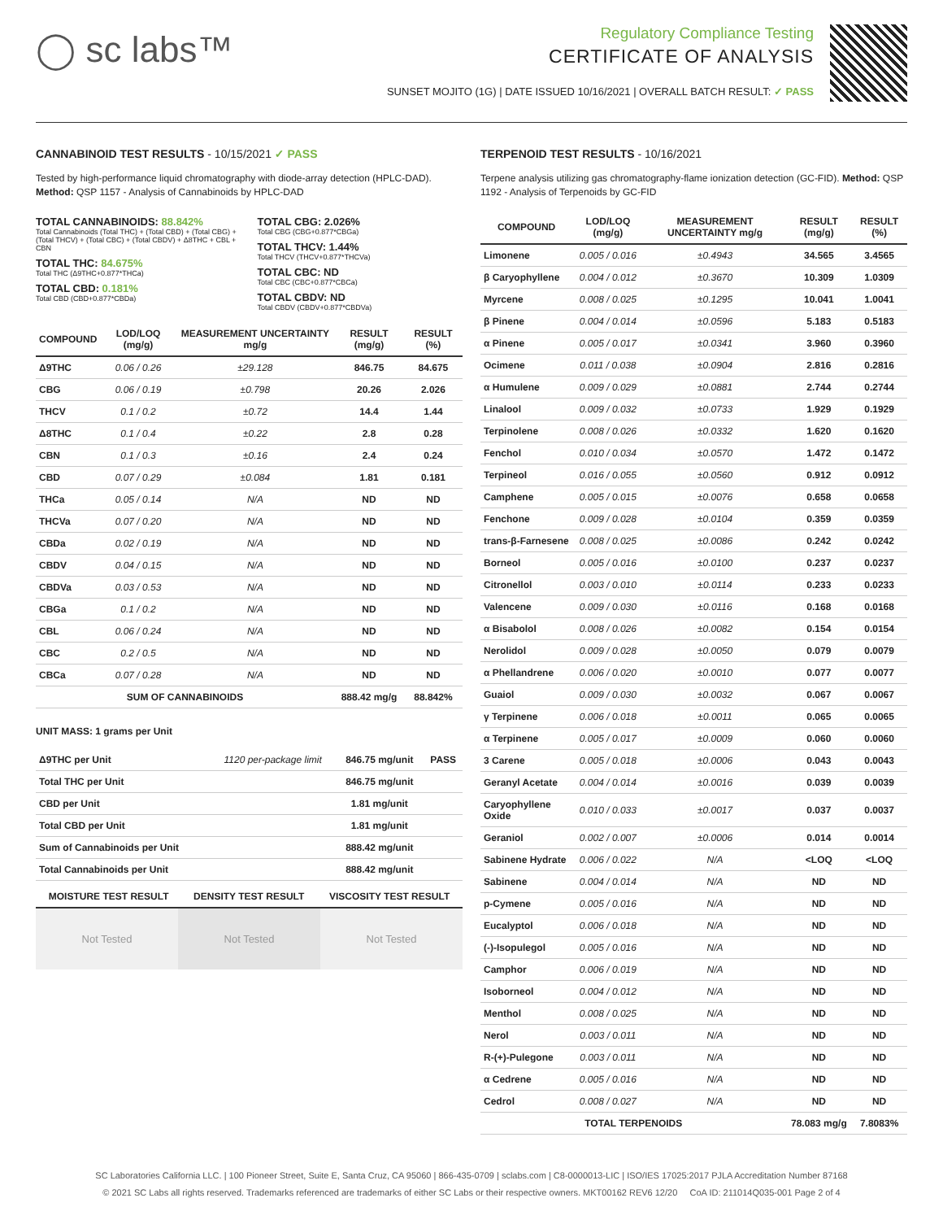◯ sc labs™
Regulatory Compliance Testing
CERTIFICATE OF ANALYSIS
SUNSET MOJITO (1G) | DATE ISSUED 10/16/2021 | OVERALL BATCH RESULT: ✓ PASS
CANNABINOID TEST RESULTS - 10/15/2021 ✓ PASS
Tested by high-performance liquid chromatography with diode-array detection (HPLC-DAD). Method: QSP 1157 - Analysis of Cannabinoids by HPLC-DAD
TOTAL CANNABINOIDS: 88.842%
Total Cannabinoids (Total THC) + (Total CBD) + (Total CBG) + (Total THCV) + (Total CBC) + (Total CBDV) + Δ8THC + CBL + CBN
TOTAL THC: 84.675%
Total THC (Δ9THC+0.877*THCa)
TOTAL CBD: 0.181%
Total CBD (CBD+0.877*CBDa)
TOTAL CBG: 2.026%
Total CBG (CBG+0.877*CBGa)
TOTAL THCV: 1.44%
Total THCV (THCV+0.877*THCVa)
TOTAL CBC: ND
Total CBC (CBC+0.877*CBCa)
TOTAL CBDV: ND
Total CBDV (CBDV+0.877*CBDVa)
| COMPOUND | LOD/LOQ (mg/g) | MEASUREMENT UNCERTAINTY mg/g | RESULT (mg/g) | RESULT (%) |
| --- | --- | --- | --- | --- |
| Δ9THC | 0.06 / 0.26 | ±29.128 | 846.75 | 84.675 |
| CBG | 0.06 / 0.19 | ±0.798 | 20.26 | 2.026 |
| THCV | 0.1 / 0.2 | ±0.72 | 14.4 | 1.44 |
| Δ8THC | 0.1 / 0.4 | ±0.22 | 2.8 | 0.28 |
| CBN | 0.1 / 0.3 | ±0.16 | 2.4 | 0.24 |
| CBD | 0.07 / 0.29 | ±0.084 | 1.81 | 0.181 |
| THCa | 0.05 / 0.14 | N/A | ND | ND |
| THCVa | 0.07 / 0.20 | N/A | ND | ND |
| CBDa | 0.02 / 0.19 | N/A | ND | ND |
| CBDV | 0.04 / 0.15 | N/A | ND | ND |
| CBDVa | 0.03 / 0.53 | N/A | ND | ND |
| CBGa | 0.1 / 0.2 | N/A | ND | ND |
| CBL | 0.06 / 0.24 | N/A | ND | ND |
| CBC | 0.2 / 0.5 | N/A | ND | ND |
| CBCa | 0.07 / 0.28 | N/A | ND | ND |
| SUM OF CANNABINOIDS | | | 888.42 mg/g | 88.842% |
UNIT MASS: 1 grams per Unit
| Δ9THC per Unit | 1120 per-package limit | 846.75 mg/unit | PASS |
| Total THC per Unit | | 846.75 mg/unit | |
| CBD per Unit | | 1.81 mg/unit | |
| Total CBD per Unit | | 1.81 mg/unit | |
| Sum of Cannabinoids per Unit | | 888.42 mg/unit | |
| Total Cannabinoids per Unit | | 888.42 mg/unit | |
| MOISTURE TEST RESULT | DENSITY TEST RESULT | VISCOSITY TEST RESULT |
| --- | --- | --- |
Not Tested Not Tested Not Tested
TERPENOID TEST RESULTS - 10/16/2021
Terpene analysis utilizing gas chromatography-flame ionization detection (GC-FID). Method: QSP 1192 - Analysis of Terpenoids by GC-FID
| COMPOUND | LOD/LOQ (mg/g) | MEASUREMENT UNCERTAINTY mg/g | RESULT (mg/g) | RESULT (%) |
| --- | --- | --- | --- | --- |
| Limonene | 0.005 / 0.016 | ±0.4943 | 34.565 | 3.4565 |
| β Caryophyllene | 0.004 / 0.012 | ±0.3670 | 10.309 | 1.0309 |
| Myrcene | 0.008 / 0.025 | ±0.1295 | 10.041 | 1.0041 |
| β Pinene | 0.004 / 0.014 | ±0.0596 | 5.183 | 0.5183 |
| α Pinene | 0.005 / 0.017 | ±0.0341 | 3.960 | 0.3960 |
| Ocimene | 0.011 / 0.038 | ±0.0904 | 2.816 | 0.2816 |
| α Humulene | 0.009 / 0.029 | ±0.0881 | 2.744 | 0.2744 |
| Linalool | 0.009 / 0.032 | ±0.0733 | 1.929 | 0.1929 |
| Terpinolene | 0.008 / 0.026 | ±0.0332 | 1.620 | 0.1620 |
| Fenchol | 0.010 / 0.034 | ±0.0570 | 1.472 | 0.1472 |
| Terpineol | 0.016 / 0.055 | ±0.0560 | 0.912 | 0.0912 |
| Camphene | 0.005 / 0.015 | ±0.0076 | 0.658 | 0.0658 |
| Fenchone | 0.009 / 0.028 | ±0.0104 | 0.359 | 0.0359 |
| trans-β-Farnesene | 0.008 / 0.025 | ±0.0086 | 0.242 | 0.0242 |
| Borneol | 0.005 / 0.016 | ±0.0100 | 0.237 | 0.0237 |
| Citronellol | 0.003 / 0.010 | ±0.0114 | 0.233 | 0.0233 |
| Valencene | 0.009 / 0.030 | ±0.0116 | 0.168 | 0.0168 |
| α Bisabolol | 0.008 / 0.026 | ±0.0082 | 0.154 | 0.0154 |
| Nerolidol | 0.009 / 0.028 | ±0.0050 | 0.079 | 0.0079 |
| α Phellandrene | 0.006 / 0.020 | ±0.0010 | 0.077 | 0.0077 |
| Guaiol | 0.009 / 0.030 | ±0.0032 | 0.067 | 0.0067 |
| γ Terpinene | 0.006 / 0.018 | ±0.0011 | 0.065 | 0.0065 |
| α Terpinene | 0.005 / 0.017 | ±0.0009 | 0.060 | 0.0060 |
| 3 Carene | 0.005 / 0.018 | ±0.0006 | 0.043 | 0.0043 |
| Geranyl Acetate | 0.004 / 0.014 | ±0.0016 | 0.039 | 0.0039 |
| Caryophyllene Oxide | 0.010 / 0.033 | ±0.0017 | 0.037 | 0.0037 |
| Geraniol | 0.002 / 0.007 | ±0.0006 | 0.014 | 0.0014 |
| Sabinene Hydrate | 0.006 / 0.022 | N/A | <LOQ | <LOQ |
| Sabinene | 0.004 / 0.014 | N/A | ND | ND |
| p-Cymene | 0.005 / 0.016 | N/A | ND | ND |
| Eucalyptol | 0.006 / 0.018 | N/A | ND | ND |
| (-)-Isopulegol | 0.005 / 0.016 | N/A | ND | ND |
| Camphor | 0.006 / 0.019 | N/A | ND | ND |
| Isoborneol | 0.004 / 0.012 | N/A | ND | ND |
| Menthol | 0.008 / 0.025 | N/A | ND | ND |
| Nerol | 0.003 / 0.011 | N/A | ND | ND |
| R-(+)-Pulegone | 0.003 / 0.011 | N/A | ND | ND |
| α Cedrene | 0.005 / 0.016 | N/A | ND | ND |
| Cedrol | 0.008 / 0.027 | N/A | ND | ND |
| TOTAL TERPENOIDS | | | 78.083 mg/g | 7.8083% |
SC Laboratories California LLC. | 100 Pioneer Street, Suite E, Santa Cruz, CA 95060 | 866-435-0709 | sclabs.com | C8-0000013-LIC | ISO/IES 17025:2017 PJLA Accreditation Number 87168
© 2021 SC Labs all rights reserved. Trademarks referenced are trademarks of either SC Labs or their respective owners. MKT00162 REV6 12/20 CoA ID: 211014Q035-001 Page 2 of 4